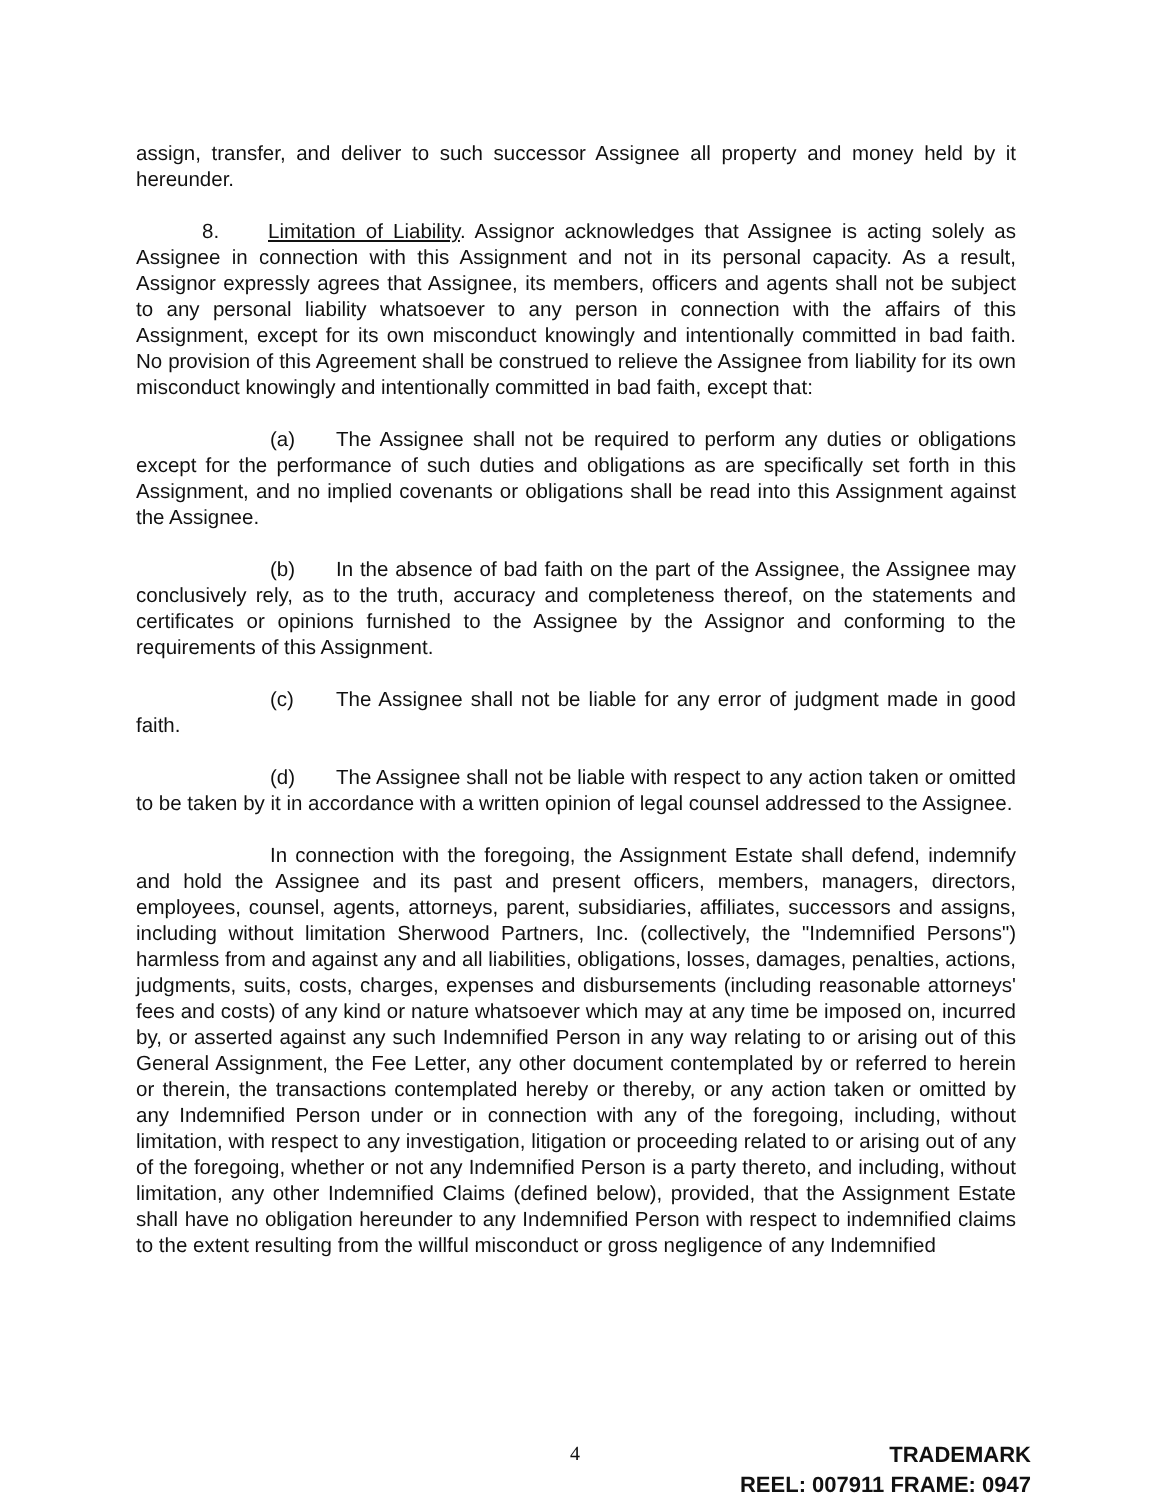assign, transfer, and deliver to such successor Assignee all property and money held by it hereunder.
8. Limitation of Liability. Assignor acknowledges that Assignee is acting solely as Assignee in connection with this Assignment and not in its personal capacity. As a result, Assignor expressly agrees that Assignee, its members, officers and agents shall not be subject to any personal liability whatsoever to any person in connection with the affairs of this Assignment, except for its own misconduct knowingly and intentionally committed in bad faith. No provision of this Agreement shall be construed to relieve the Assignee from liability for its own misconduct knowingly and intentionally committed in bad faith, except that:
(a) The Assignee shall not be required to perform any duties or obligations except for the performance of such duties and obligations as are specifically set forth in this Assignment, and no implied covenants or obligations shall be read into this Assignment against the Assignee.
(b) In the absence of bad faith on the part of the Assignee, the Assignee may conclusively rely, as to the truth, accuracy and completeness thereof, on the statements and certificates or opinions furnished to the Assignee by the Assignor and conforming to the requirements of this Assignment.
(c) The Assignee shall not be liable for any error of judgment made in good faith.
(d) The Assignee shall not be liable with respect to any action taken or omitted to be taken by it in accordance with a written opinion of legal counsel addressed to the Assignee.
In connection with the foregoing, the Assignment Estate shall defend, indemnify and hold the Assignee and its past and present officers, members, managers, directors, employees, counsel, agents, attorneys, parent, subsidiaries, affiliates, successors and assigns, including without limitation Sherwood Partners, Inc. (collectively, the "Indemnified Persons") harmless from and against any and all liabilities, obligations, losses, damages, penalties, actions, judgments, suits, costs, charges, expenses and disbursements (including reasonable attorneys' fees and costs) of any kind or nature whatsoever which may at any time be imposed on, incurred by, or asserted against any such Indemnified Person in any way relating to or arising out of this General Assignment, the Fee Letter, any other document contemplated by or referred to herein or therein, the transactions contemplated hereby or thereby, or any action taken or omitted by any Indemnified Person under or in connection with any of the foregoing, including, without limitation, with respect to any investigation, litigation or proceeding related to or arising out of any of the foregoing, whether or not any Indemnified Person is a party thereto, and including, without limitation, any other Indemnified Claims (defined below), provided, that the Assignment Estate shall have no obligation hereunder to any Indemnified Person with respect to indemnified claims to the extent resulting from the willful misconduct or gross negligence of any Indemnified
4
TRADEMARK
REEL: 007911 FRAME: 0947